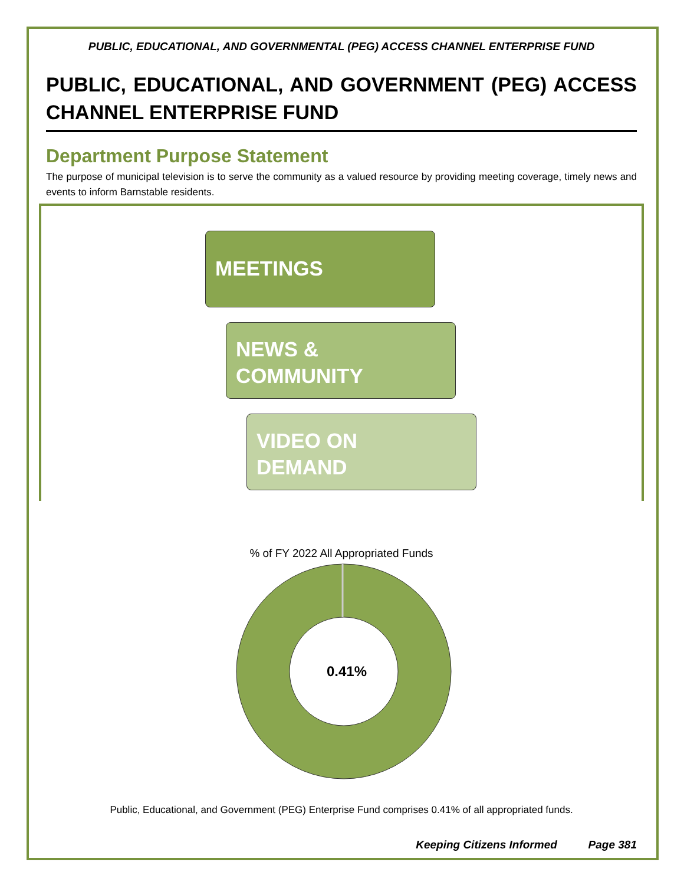PUBLIC, EDUCATIONAL, AND GOVERNMENTAL (PEG) ACCESS CHANNEL ENTERPRISE FUND
PUBLIC, EDUCATIONAL, AND GOVERNMENT (PEG) ACCESS CHANNEL ENTERPRISE FUND
Department Purpose Statement
The purpose of municipal television is to serve the community as a valued resource by providing meeting coverage, timely news and events to inform Barnstable residents.
MEETINGS
NEWS &
COMMUNITY
VIDEO ON
DEMAND
% of FY 2022 All Appropriated Funds
0.41%
Public, Educational, and Government (PEG) Enterprise Fund comprises 0.41% of all appropriated funds.
Keeping Citizens Informed Page 381